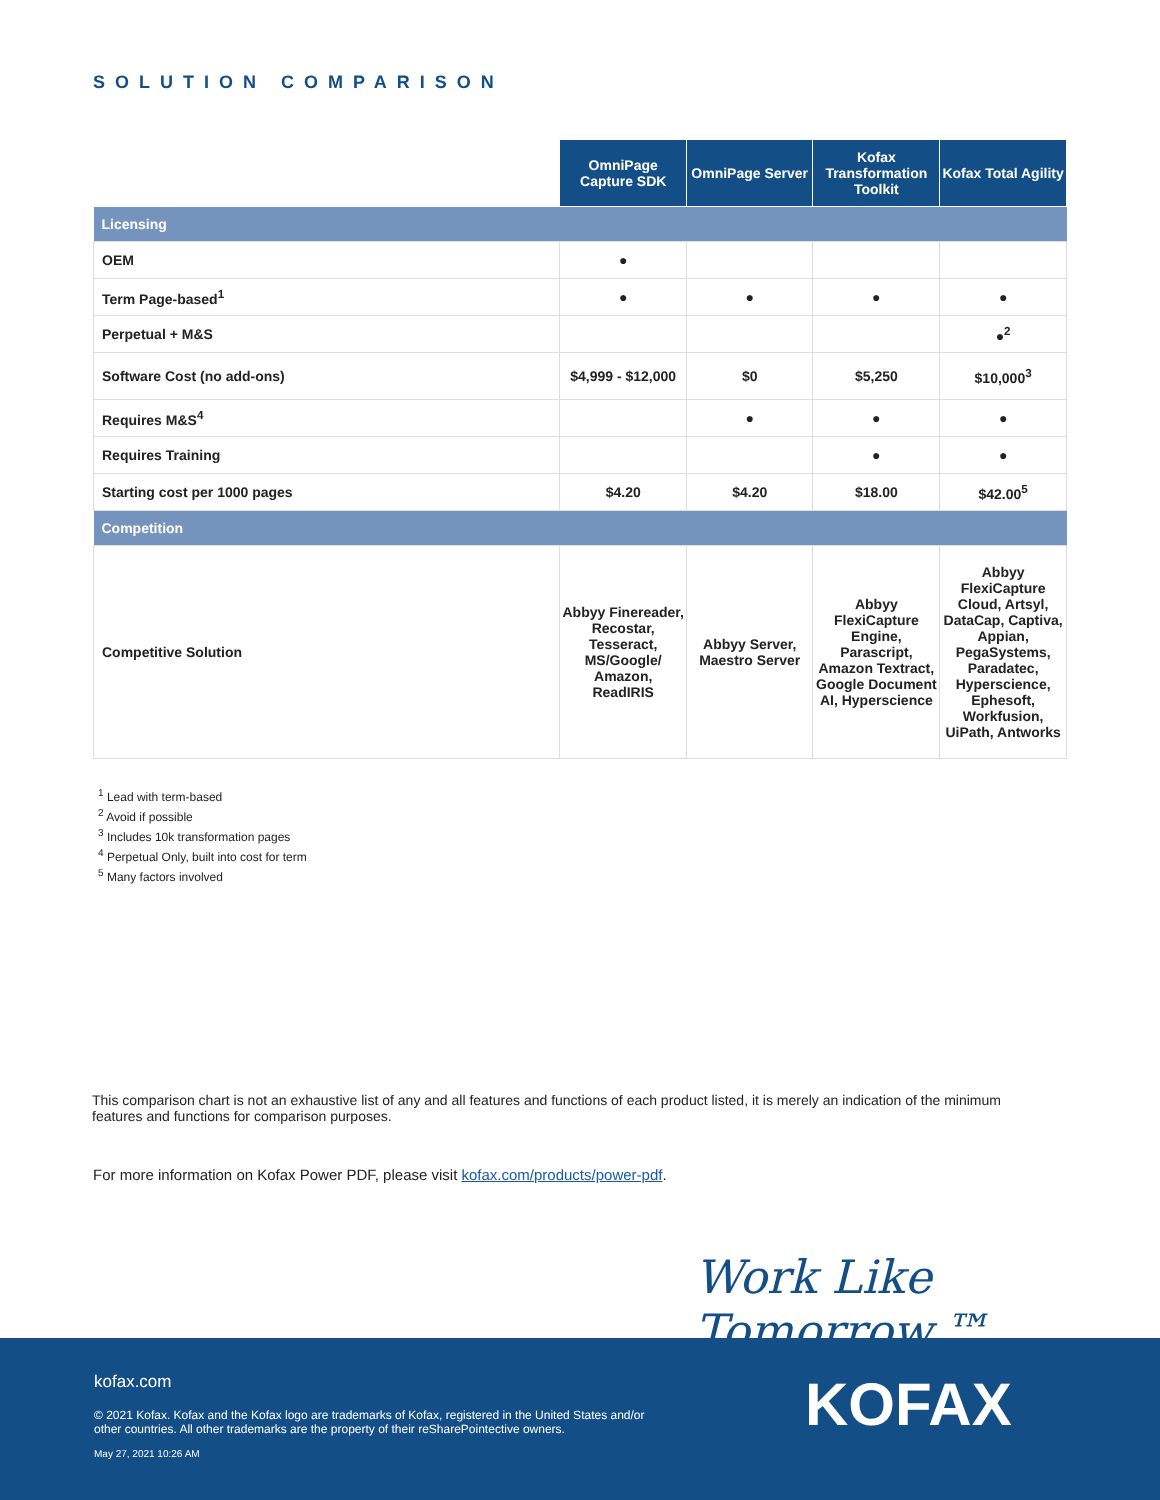SOLUTION COMPARISON
| | OmniPage Capture SDK | OmniPage Server | Kofax Transformation Toolkit | Kofax Total Agility |
| --- | --- | --- | --- | --- |
| Licensing | | | | |
| OEM | ● | | | |
| Term Page-based<sup>1</sup> | ● | ● | ● | ● |
| Perpetual + M&S | | | | ●<sup>2</sup> |
| Software Cost (no add-ons) | $4,999 - $12,000 | $0 | $5,250 | $10,000<sup>3</sup> |
| Requires M&S<sup>4</sup> | | ● | ● | ● |
| Requires Training | | | ● | ● |
| Starting cost per 1000 pages | $4.20 | $4.20 | $18.00 | $42.00<sup>5</sup> |
| Competition | | | | |
| Competitive Solution | Abbyy Finereader, Recostar, Tesseract, MS/Google/ Amazon, ReadIRIS | Abbyy Server, Maestro Server | Abbyy FlexiCapture Engine, Parascript, Amazon Textract, Google Document AI, Hyperscience | Abbyy FlexiCapture Cloud, Artsyl, DataCap, Captiva, Appian, PegaSystems, Paradatec, Hyperscience, Ephesoft, Workfusion, UiPath, Antworks |
<sup>1</sup> Lead with term-based
<sup>2</sup> Avoid if possible
<sup>3</sup> Includes 10k transformation pages
<sup>4</sup> Perpetual Only, built into cost for term
<sup>5</sup> Many factors involved
This comparison chart is not an exhaustive list of any and all features and functions of each product listed, it is merely an indication of the minimum features and functions for comparison purposes.
For more information on Kofax Power PDF, please visit kofax.com/products/power-pdf.
Work Like Tomorrow.™
kofax.com
© 2021 Kofax. Kofax and the Kofax logo are trademarks of Kofax, registered in the United States and/or other countries. All other trademarks are the property of their reSharePointective owners.
May 27, 2021 10:26 AM
KOFAX